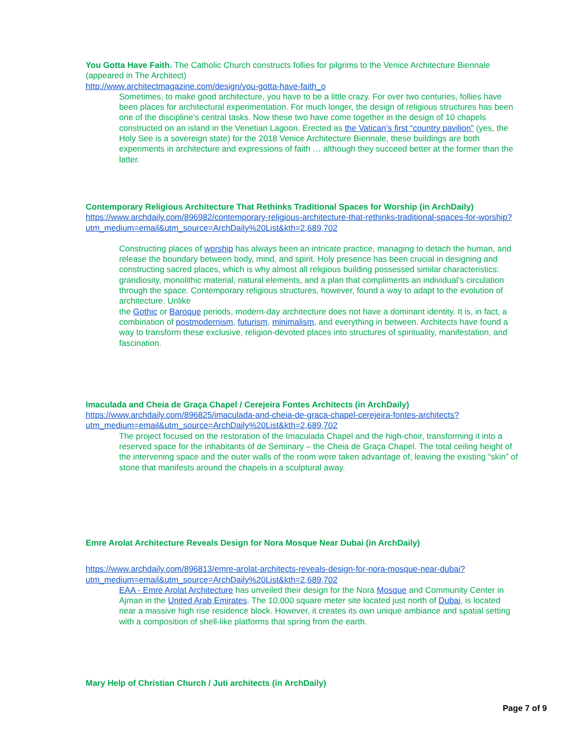You Gotta Have Faith. The Catholic Church constructs follies for pilgrims to the Venice Architecture Biennale (appeared in The Architect)
http://www.architectmagazine.com/design/you-gotta-have-faith_o
Sometimes, to make good architecture, you have to be a little crazy. For over two centuries, follies have been places for architectural experimentation. For much longer, the design of religious structures has been one of the discipline’s central tasks. Now these two have come together in the design of 10 chapels constructed on an island in the Venetian Lagoon. Erected as the Vatican’s first “country pavilion” (yes, the Holy See is a sovereign state) for the 2018 Venice Architecture Biennale, these buildings are both experiments in architecture and expressions of faith … although they succeed better at the former than the latter.
Contemporary Religious Architecture That Rethinks Traditional Spaces for Worship (in ArchDaily)
https://www.archdaily.com/896982/contemporary-religious-architecture-that-rethinks-traditional-spaces-for-worship?utm_medium=email&utm_source=ArchDaily%20List&kth=2,689,702
Constructing places of worship has always been an intricate practice, managing to detach the human, and release the boundary between body, mind, and spirit. Holy presence has been crucial in designing and constructing sacred places, which is why almost all religious building possessed similar characteristics: grandiosity, monolithic material, natural elements, and a plan that compliments an individual’s circulation through the space. Contemporary religious structures, however, found a way to adapt to the evolution of architecture. Unlike
the Gothic or Baroque periods, modern-day architecture does not have a dominant identity. It is, in fact, a combination of postmodernism, futurism, minimalism, and everything in between. Architects have found a way to transform these exclusive, religion-devoted places into structures of spirituality, manifestation, and fascination.
Imaculada and Cheia de Graça Chapel / Cerejeira Fontes Architects (in ArchDaily)
https://www.archdaily.com/896825/imaculada-and-cheia-de-graca-chapel-cerejeira-fontes-architects?utm_medium=email&utm_source=ArchDaily%20List&kth=2,689,702
The project focused on the restoration of the Imaculada Chapel and the high-choir, transforming it into a reserved space for the inhabitants of de Seminary – the Cheia de Graça Chapel. The total ceiling height of the intervening space and the outer walls of the room were taken advantage of, leaving the existing “skin” of stone that manifests around the chapels in a sculptural away.
Emre Arolat Architecture Reveals Design for Nora Mosque Near Dubai (in ArchDaily)
https://www.archdaily.com/896813/emre-arolat-architects-reveals-design-for-nora-mosque-near-dubai?utm_medium=email&utm_source=ArchDaily%20List&kth=2,689,702
EAA - Emre Arolat Architecture has unveiled their design for the Nora Mosque and Community Center in Ajman in the United Arab Emirates. The 10,000 square meter site located just north of Dubai, is located near a massive high rise residence block. However, it creates its own unique ambiance and spatial setting with a composition of shell-like platforms that spring from the earth.
Mary Help of Christian Church / Juti architects (in ArchDaily)
Page 7 of 9